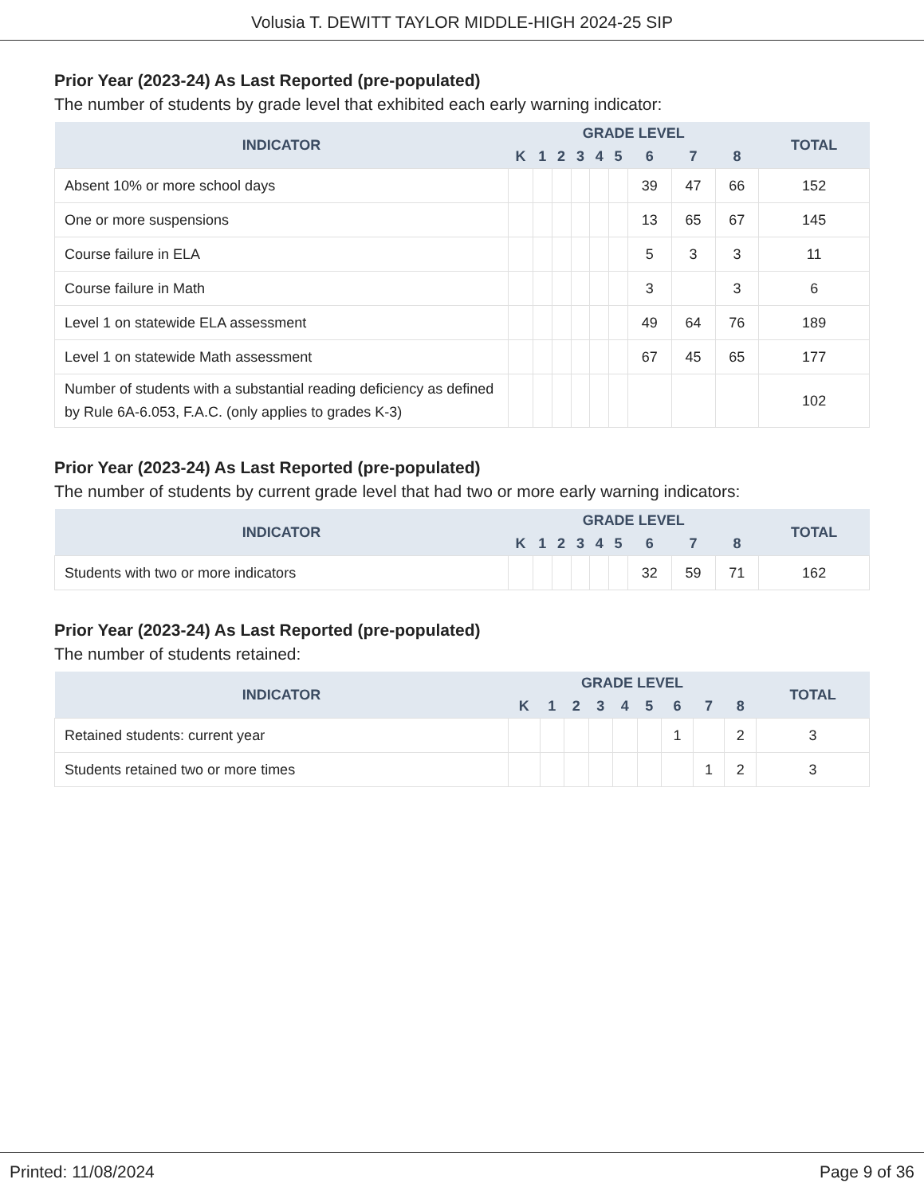Volusia T. DEWITT TAYLOR MIDDLE-HIGH 2024-25 SIP
Prior Year (2023-24) As Last Reported (pre-populated)
The number of students by grade level that exhibited each early warning indicator:
| INDICATOR | GRADE LEVEL | | | | | | | | | TOTAL |
| --- | --- | --- | --- | --- | --- | --- | --- | --- | --- | --- |
| | K | 1 | 2 | 3 | 4 | 5 | 6 | 7 | 8 | |
| Absent 10% or more school days | | | | | | | 39 | 47 | 66 | 152 |
| One or more suspensions | | | | | | | 13 | 65 | 67 | 145 |
| Course failure in ELA | | | | | | | 5 | 3 | 3 | 11 |
| Course failure in Math | | | | | | | 3 | | 3 | 6 |
| Level 1 on statewide ELA assessment | | | | | | | 49 | 64 | 76 | 189 |
| Level 1 on statewide Math assessment | | | | | | | 67 | 45 | 65 | 177 |
| Number of students with a substantial reading deficiency as defined by Rule 6A-6.053, F.A.C. (only applies to grades K-3) | | | | | | | | | | 102 |
Prior Year (2023-24) As Last Reported (pre-populated)
The number of students by current grade level that had two or more early warning indicators:
| INDICATOR | GRADE LEVEL | | | | | | | | | TOTAL |
| --- | --- | --- | --- | --- | --- | --- | --- | --- | --- | --- |
| | K | 1 | 2 | 3 | 4 | 5 | 6 | 7 | 8 | |
| Students with two or more indicators | | | | | | | 32 | 59 | 71 | 162 |
Prior Year (2023-24) As Last Reported (pre-populated)
The number of students retained:
| INDICATOR | GRADE LEVEL | | | | | | | | | TOTAL |
| --- | --- | --- | --- | --- | --- | --- | --- | --- | --- | --- |
| | K | 1 | 2 | 3 | 4 | 5 | 6 | 7 | 8 | |
| Retained students: current year | | | | | | | 1 | | 2 | 3 |
| Students retained two or more times | | | | | | | | 1 | 2 | 3 |
Printed: 11/08/2024 Page 9 of 36